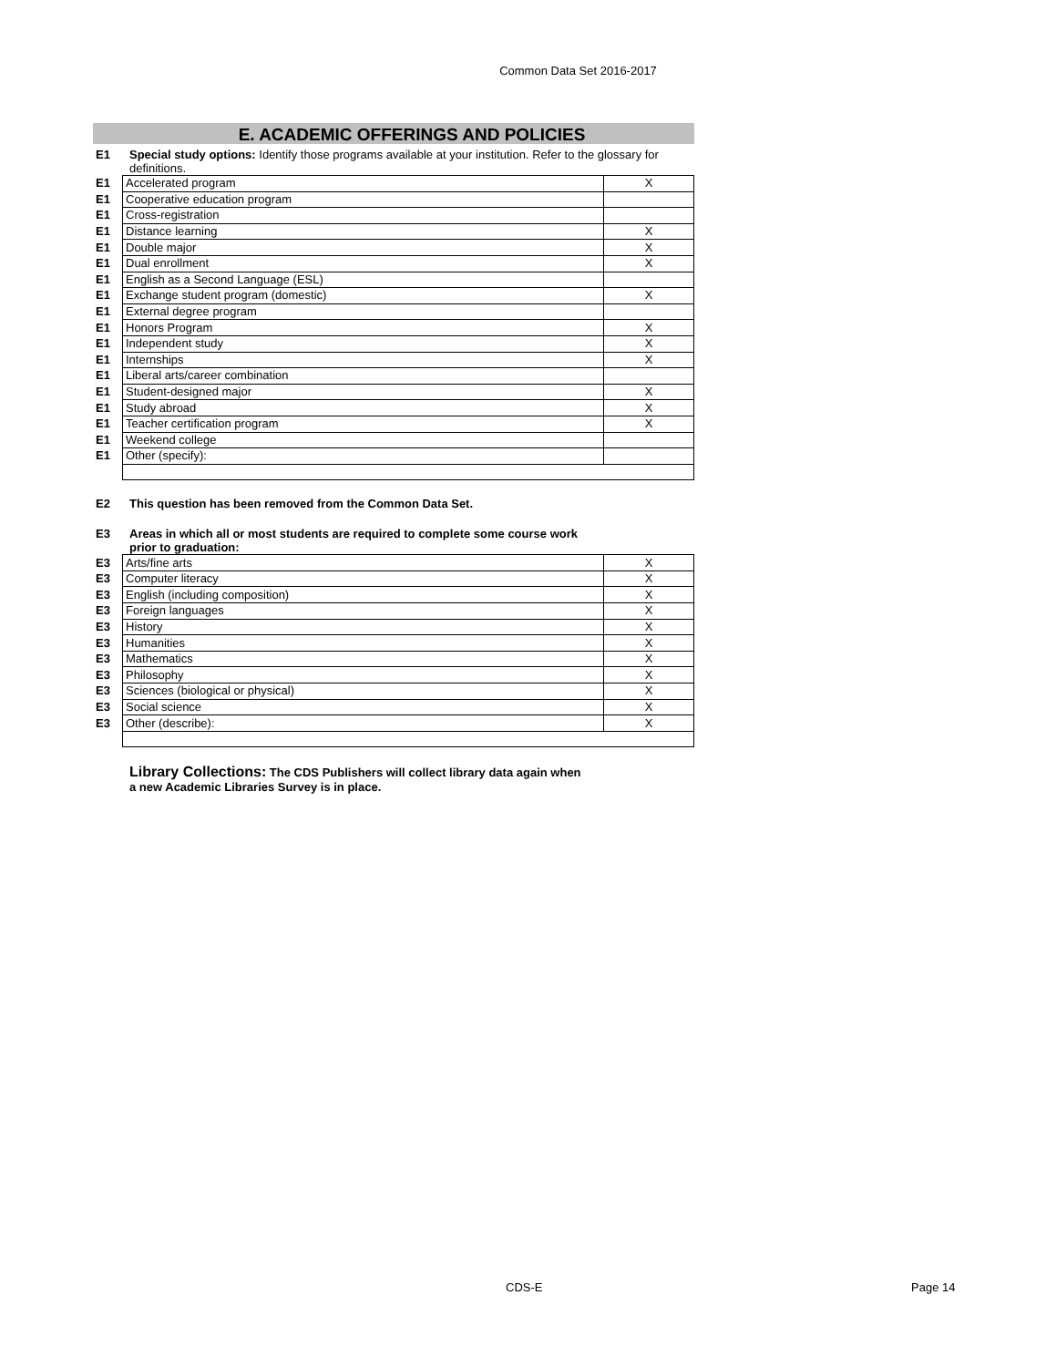Common Data Set 2016-2017
E. ACADEMIC OFFERINGS AND POLICIES
E1 Special study options: Identify those programs available at your institution. Refer to the glossary for definitions.
| E1 | Accelerated program | X |
| E1 | Cooperative education program | |
| E1 | Cross-registration | |
| E1 | Distance learning | X |
| E1 | Double major | X |
| E1 | Dual enrollment | X |
| E1 | English as a Second Language (ESL) | |
| E1 | Exchange student program (domestic) | X |
| E1 | External degree program | |
| E1 | Honors Program | X |
| E1 | Independent study | X |
| E1 | Internships | X |
| E1 | Liberal arts/career combination | |
| E1 | Student-designed major | X |
| E1 | Study abroad | X |
| E1 | Teacher certification program | X |
| E1 | Weekend college | |
| E1 | Other (specify): | |
E2 This question has been removed from the Common Data Set.
E3 Areas in which all or most students are required to complete some course work prior to graduation:
| E3 | Arts/fine arts | X |
| E3 | Computer literacy | X |
| E3 | English (including composition) | X |
| E3 | Foreign languages | X |
| E3 | History | X |
| E3 | Humanities | X |
| E3 | Mathematics | X |
| E3 | Philosophy | X |
| E3 | Sciences (biological or physical) | X |
| E3 | Social science | X |
| E3 | Other (describe): | X |
Library Collections: The CDS Publishers will collect library data again when a new Academic Libraries Survey is in place.
CDS-E Page 14